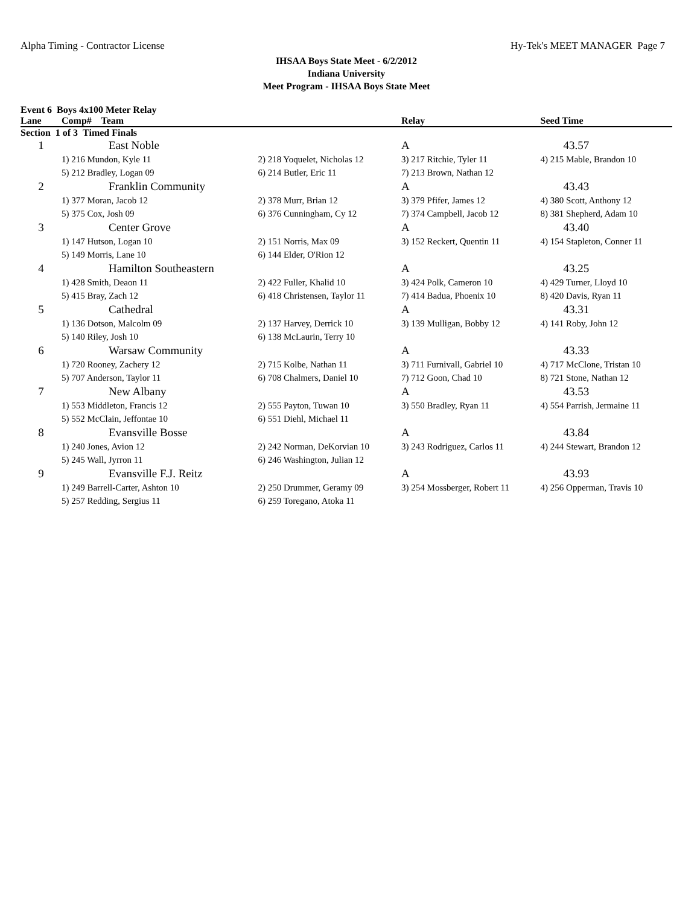Alpha Timing - Contractor License Hy-Tek's MEET MANAGER Page 7
IHSAA Boys State Meet - 6/2/2012
Indiana University
Meet Program - IHSAA Boys State Meet
Event 6 Boys 4x100 Meter Relay
| Lane | Comp# Team | | Relay | Seed Time |
| --- | --- | --- | --- | --- |
| Section 1 of 3 Timed Finals | | | | |
| 1 | East Noble | | A | 43.57 |
| | 1) 216 Mundon, Kyle 11 | 2) 218 Yoquelet, Nicholas 12 | 3) 217 Ritchie, Tyler 11 | 4) 215 Mable, Brandon 10 |
| | 5) 212 Bradley, Logan 09 | 6) 214 Butler, Eric 11 | 7) 213 Brown, Nathan 12 | |
| 2 | Franklin Community | | A | 43.43 |
| | 1) 377 Moran, Jacob 12 | 2) 378 Murr, Brian 12 | 3) 379 Pfifer, James 12 | 4) 380 Scott, Anthony 12 |
| | 5) 375 Cox, Josh 09 | 6) 376 Cunningham, Cy 12 | 7) 374 Campbell, Jacob 12 | 8) 381 Shepherd, Adam 10 |
| 3 | Center Grove | | A | 43.40 |
| | 1) 147 Hutson, Logan 10 | 2) 151 Norris, Max 09 | 3) 152 Reckert, Quentin 11 | 4) 154 Stapleton, Conner 11 |
| | 5) 149 Morris, Lane 10 | 6) 144 Elder, O'Rion 12 | | |
| 4 | Hamilton Southeastern | | A | 43.25 |
| | 1) 428 Smith, Deaon 11 | 2) 422 Fuller, Khalid 10 | 3) 424 Polk, Cameron 10 | 4) 429 Turner, Lloyd 10 |
| | 5) 415 Bray, Zach 12 | 6) 418 Christensen, Taylor 11 | 7) 414 Badua, Phoenix 10 | 8) 420 Davis, Ryan 11 |
| 5 | Cathedral | | A | 43.31 |
| | 1) 136 Dotson, Malcolm 09 | 2) 137 Harvey, Derrick 10 | 3) 139 Mulligan, Bobby 12 | 4) 141 Roby, John 12 |
| | 5) 140 Riley, Josh 10 | 6) 138 McLaurin, Terry 10 | | |
| 6 | Warsaw Community | | A | 43.33 |
| | 1) 720 Rooney, Zachery 12 | 2) 715 Kolbe, Nathan 11 | 3) 711 Furnivall, Gabriel 10 | 4) 717 McClone, Tristan 10 |
| | 5) 707 Anderson, Taylor 11 | 6) 708 Chalmers, Daniel 10 | 7) 712 Goon, Chad 10 | 8) 721 Stone, Nathan 12 |
| 7 | New Albany | | A | 43.53 |
| | 1) 553 Middleton, Francis 12 | 2) 555 Payton, Tuwan 10 | 3) 550 Bradley, Ryan 11 | 4) 554 Parrish, Jermaine 11 |
| | 5) 552 McClain, Jeffontae 10 | 6) 551 Diehl, Michael 11 | | |
| 8 | Evansville Bosse | | A | 43.84 |
| | 1) 240 Jones, Avion 12 | 2) 242 Norman, DeKorvian 10 | 3) 243 Rodriguez, Carlos 11 | 4) 244 Stewart, Brandon 12 |
| | 5) 245 Wall, Jyrron 11 | 6) 246 Washington, Julian 12 | | |
| 9 | Evansville F.J. Reitz | | A | 43.93 |
| | 1) 249 Barrell-Carter, Ashton 10 | 2) 250 Drummer, Geramy 09 | 3) 254 Mossberger, Robert 11 | 4) 256 Opperman, Travis 10 |
| | 5) 257 Redding, Sergius 11 | 6) 259 Toregano, Atoka 11 | | |